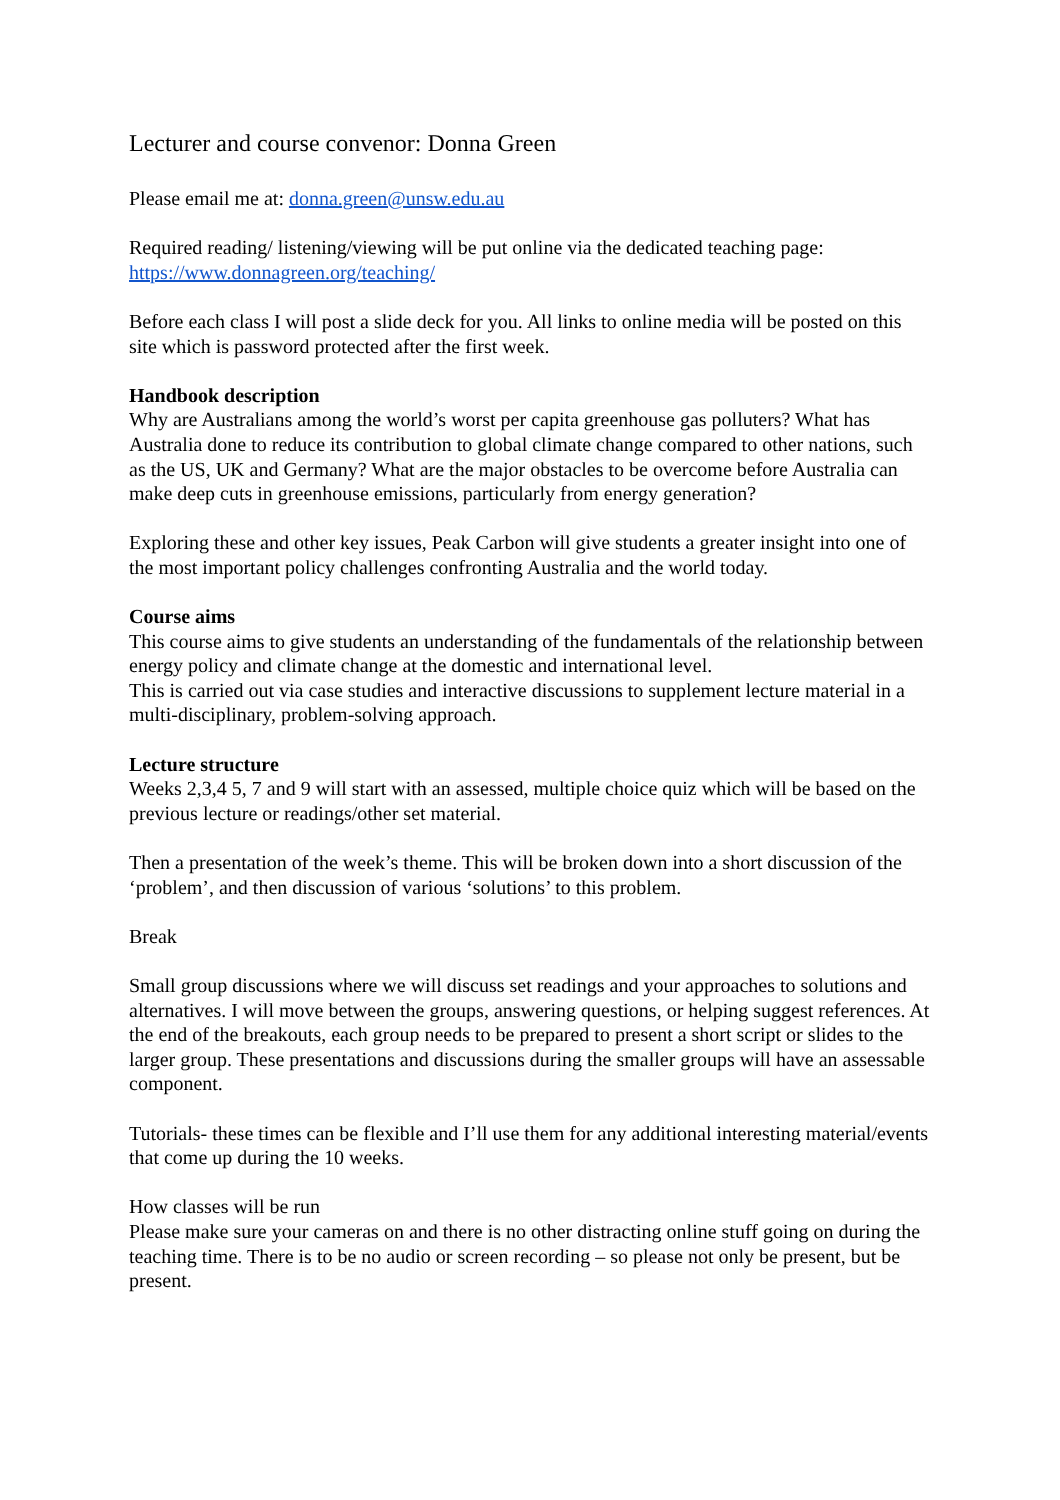Lecturer and course convenor: Donna Green
Please email me at: donna.green@unsw.edu.au
Required reading/ listening/viewing will be put online via the dedicated teaching page:
https://www.donnagreen.org/teaching/
Before each class I will post a slide deck for you. All links to online media will be posted on this site which is password protected after the first week.
Handbook description
Why are Australians among the world’s worst per capita greenhouse gas polluters? What has Australia done to reduce its contribution to global climate change compared to other nations, such as the US, UK and Germany? What are the major obstacles to be overcome before Australia can make deep cuts in greenhouse emissions, particularly from energy generation?
Exploring these and other key issues, Peak Carbon will give students a greater insight into one of the most important policy challenges confronting Australia and the world today.
Course aims
This course aims to give students an understanding of the fundamentals of the relationship between energy policy and climate change at the domestic and international level.
This is carried out via case studies and interactive discussions to supplement lecture material in a multi-disciplinary, problem-solving approach.
Lecture structure
Weeks 2,3,4 5, 7 and 9 will start with an assessed, multiple choice quiz which will be based on the previous lecture or readings/other set material.
Then a presentation of the week’s theme. This will be broken down into a short discussion of the ‘problem’, and then discussion of various ‘solutions’ to this problem.
Break
Small group discussions where we will discuss set readings and your approaches to solutions and alternatives. I will move between the groups, answering questions, or helping suggest references. At the end of the breakouts, each group needs to be prepared to present a short script or slides to the larger group. These presentations and discussions during the smaller groups will have an assessable component.
Tutorials- these times can be flexible and I’ll use them for any additional interesting material/events that come up during the 10 weeks.
How classes will be run
Please make sure your cameras on and there is no other distracting online stuff going on during the teaching time. There is to be no audio or screen recording – so please not only be present, but be present.